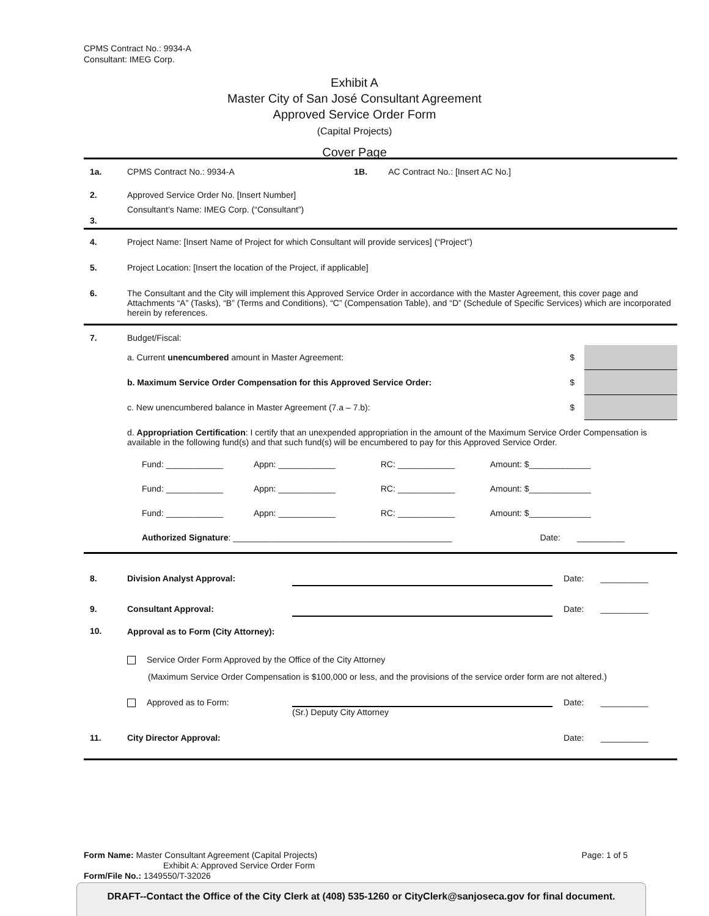CPMS Contract No.: 9934-A
Consultant: IMEG Corp.
Exhibit A
Master City of San José Consultant Agreement
Approved Service Order Form
(Capital Projects)
Cover Page
| 1a. | CPMS Contract No.: 9934-A | 1B. AC Contract No.: [Insert AC No.] |
| 2. | Approved Service Order No. [Insert Number] | |
| 3. | Consultant’s Name: IMEG Corp. (“Consultant”) | |
| 4. | Project Name: [Insert Name of Project for which Consultant will provide services] (“Project”) | |
| 5. | Project Location: [Insert the location of the Project, if applicable] | |
| 6. | The Consultant and the City will implement this Approved Service Order in accordance with the Master Agreement, this cover page and Attachments “A” (Tasks), “B” (Terms and Conditions), “C” (Compensation Table), and “D” (Schedule of Specific Services) which are incorporated herein by references. | |
| 7. | Budget/Fiscal: | | |
| | a. Current unencumbered amount in Master Agreement: | $ | |
| | b. Maximum Service Order Compensation for this Approved Service Order: | $ | |
| | c. New unencumbered balance in Master Agreement (7.a – 7.b): | $ | |
| | d. Appropriation Certification : I certify that an unexpended appropriation in the amount of the Maximum Service Order Compensation is available in the following fund(s) and that such fund(s) will be encumbered to pay for this Approved Service Order. | | |
| | Fund: ____________ Appn: ____________ RC: ____________ Amount: $_____________ Fund: ____________ Appn: ____________ RC: ____________ Amount: $_____________ Fund: ____________ Appn: ____________ RC: ____________ Amount: $_____________ Authorized Signature : ______________________________________________ Date: __________ | | |
| 8. | Division Analyst Approval: | | Date: __________ |
| 9. | Consultant Approval: | | Date: __________ |
| 10. | Approval as to Form (City Attorney): | | |
| | Service Order Form Approved by the Office of the City Attorney (Maximum Service Order Compensation is $100,000 or less, and the provisions of the service order form are not altered.) | | |
| | Approved as to Form: | (Sr.) Deputy City Attorney | Date: __________ |
| 11. | City Director Approval: | | Date: __________ |
Form Name: Master Consultant Agreement (Capital Projects) Page: 1 of 5
Exhibit A: Approved Service Order Form
Form/File No.: 1349550/T-32026
DRAFT--Contact the Office of the City Clerk at (408) 535-1260 or CityClerk@sanjoseca.gov for final document.